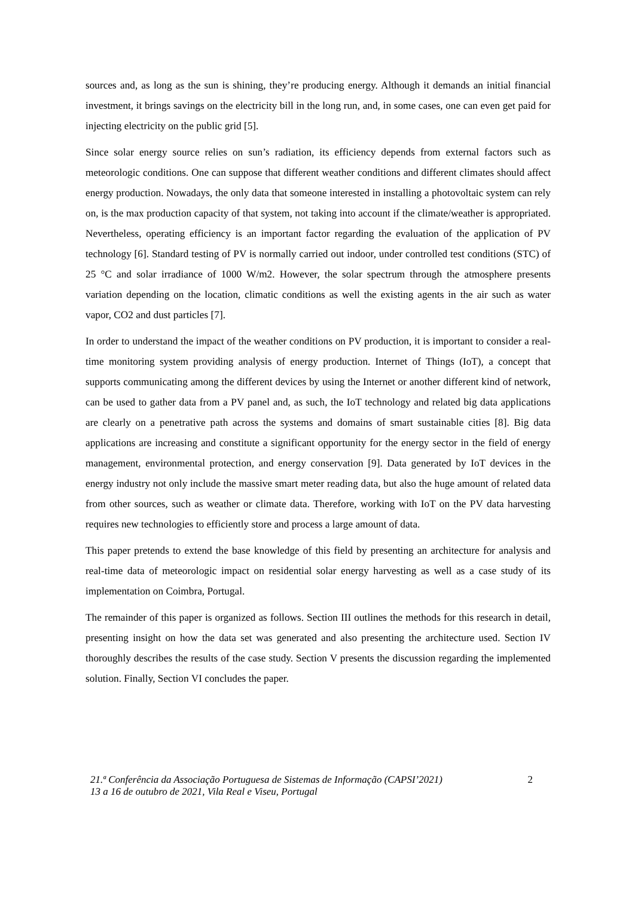sources and, as long as the sun is shining, they’re producing energy. Although it demands an initial financial investment, it brings savings on the electricity bill in the long run, and, in some cases, one can even get paid for injecting electricity on the public grid [5].
Since solar energy source relies on sun’s radiation, its efficiency depends from external factors such as meteorologic conditions. One can suppose that different weather conditions and different climates should affect energy production. Nowadays, the only data that someone interested in installing a photovoltaic system can rely on, is the max production capacity of that system, not taking into account if the climate/weather is appropriated. Nevertheless, operating efficiency is an important factor regarding the evaluation of the application of PV technology [6]. Standard testing of PV is normally carried out indoor, under controlled test conditions (STC) of 25 °C and solar irradiance of 1000 W/m2. However, the solar spectrum through the atmosphere presents variation depending on the location, climatic conditions as well the existing agents in the air such as water vapor, CO2 and dust particles [7].
In order to understand the impact of the weather conditions on PV production, it is important to consider a real-time monitoring system providing analysis of energy production. Internet of Things (IoT), a concept that supports communicating among the different devices by using the Internet or another different kind of network, can be used to gather data from a PV panel and, as such, the IoT technology and related big data applications are clearly on a penetrative path across the systems and domains of smart sustainable cities [8]. Big data applications are increasing and constitute a significant opportunity for the energy sector in the field of energy management, environmental protection, and energy conservation [9]. Data generated by IoT devices in the energy industry not only include the massive smart meter reading data, but also the huge amount of related data from other sources, such as weather or climate data. Therefore, working with IoT on the PV data harvesting requires new technologies to efficiently store and process a large amount of data.
This paper pretends to extend the base knowledge of this field by presenting an architecture for analysis and real-time data of meteorologic impact on residential solar energy harvesting as well as a case study of its implementation on Coimbra, Portugal.
The remainder of this paper is organized as follows. Section III outlines the methods for this research in detail, presenting insight on how the data set was generated and also presenting the architecture used. Section IV thoroughly describes the results of the case study. Section V presents the discussion regarding the implemented solution. Finally, Section VI concludes the paper.
21.ª Conferência da Associação Portuguesa de Sistemas de Informação (CAPSI’2021)
13 a 16 de outubro de 2021, Vila Real e Viseu, Portugal
2